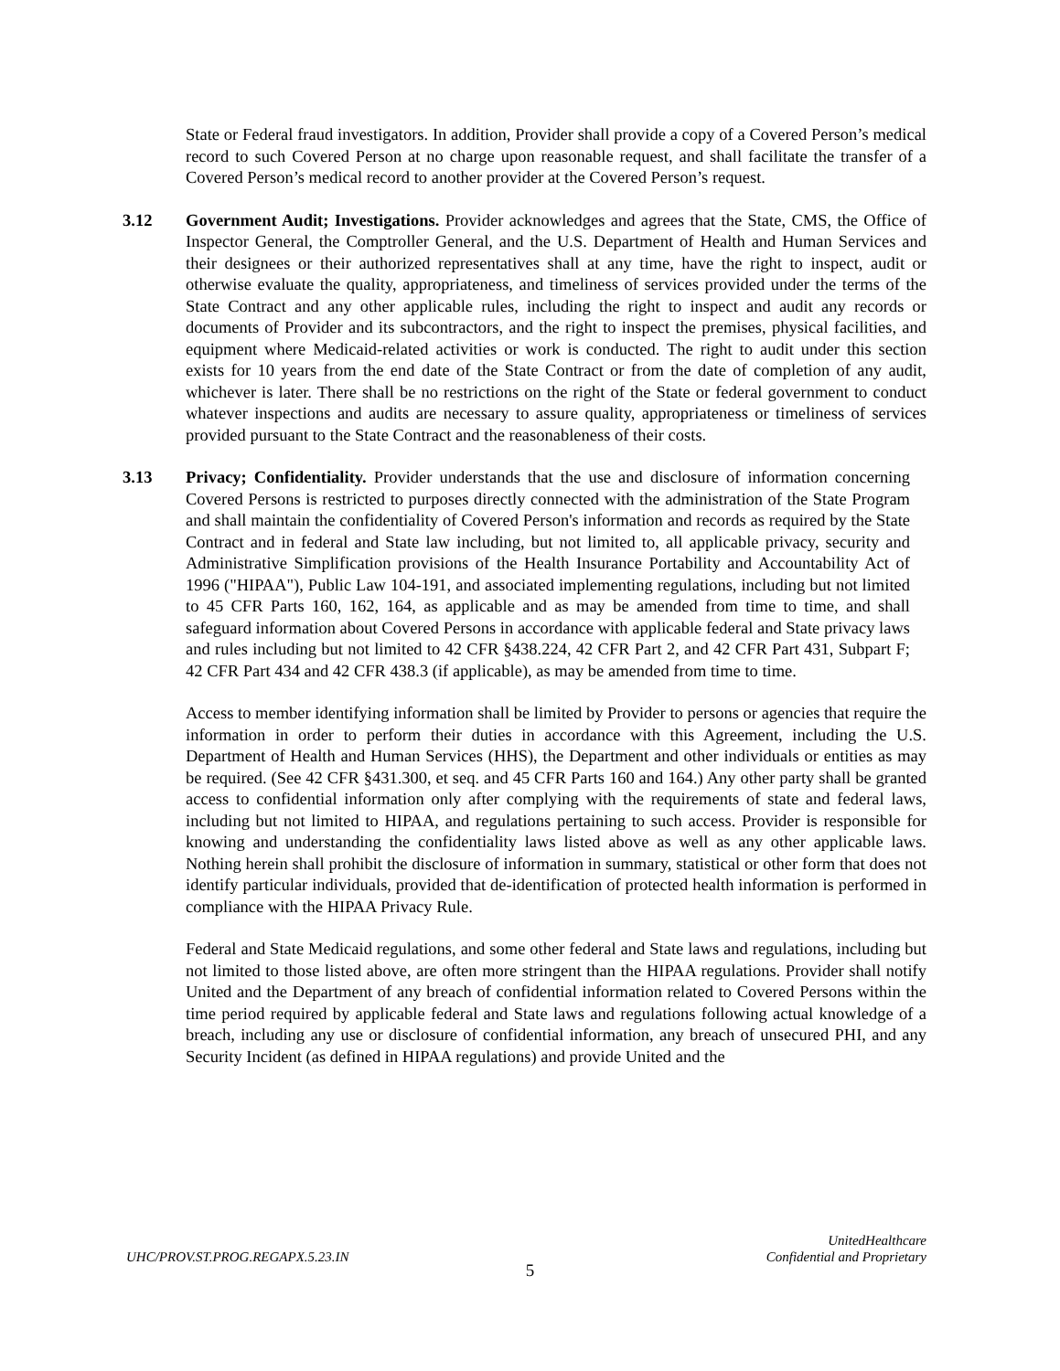State or Federal fraud investigators. In addition, Provider shall provide a copy of a Covered Person’s medical record to such Covered Person at no charge upon reasonable request, and shall facilitate the transfer of a Covered Person’s medical record to another provider at the Covered Person’s request.
3.12 Government Audit; Investigations. Provider acknowledges and agrees that the State, CMS, the Office of Inspector General, the Comptroller General, and the U.S. Department of Health and Human Services and their designees or their authorized representatives shall at any time, have the right to inspect, audit or otherwise evaluate the quality, appropriateness, and timeliness of services provided under the terms of the State Contract and any other applicable rules, including the right to inspect and audit any records or documents of Provider and its subcontractors, and the right to inspect the premises, physical facilities, and equipment where Medicaid-related activities or work is conducted. The right to audit under this section exists for 10 years from the end date of the State Contract or from the date of completion of any audit, whichever is later. There shall be no restrictions on the right of the State or federal government to conduct whatever inspections and audits are necessary to assure quality, appropriateness or timeliness of services provided pursuant to the State Contract and the reasonableness of their costs.
3.13 Privacy; Confidentiality. Provider understands that the use and disclosure of information concerning Covered Persons is restricted to purposes directly connected with the administration of the State Program and shall maintain the confidentiality of Covered Person's information and records as required by the State Contract and in federal and State law including, but not limited to, all applicable privacy, security and Administrative Simplification provisions of the Health Insurance Portability and Accountability Act of 1996 ("HIPAA"), Public Law 104-191, and associated implementing regulations, including but not limited to 45 CFR Parts 160, 162, 164, as applicable and as may be amended from time to time, and shall safeguard information about Covered Persons in accordance with applicable federal and State privacy laws and rules including but not limited to 42 CFR §438.224, 42 CFR Part 2, and 42 CFR Part 431, Subpart F; 42 CFR Part 434 and 42 CFR 438.3 (if applicable), as may be amended from time to time.
Access to member identifying information shall be limited by Provider to persons or agencies that require the information in order to perform their duties in accordance with this Agreement, including the U.S. Department of Health and Human Services (HHS), the Department and other individuals or entities as may be required. (See 42 CFR §431.300, et seq. and 45 CFR Parts 160 and 164.) Any other party shall be granted access to confidential information only after complying with the requirements of state and federal laws, including but not limited to HIPAA, and regulations pertaining to such access. Provider is responsible for knowing and understanding the confidentiality laws listed above as well as any other applicable laws. Nothing herein shall prohibit the disclosure of information in summary, statistical or other form that does not identify particular individuals, provided that de-identification of protected health information is performed in compliance with the HIPAA Privacy Rule.
Federal and State Medicaid regulations, and some other federal and State laws and regulations, including but not limited to those listed above, are often more stringent than the HIPAA regulations. Provider shall notify United and the Department of any breach of confidential information related to Covered Persons within the time period required by applicable federal and State laws and regulations following actual knowledge of a breach, including any use or disclosure of confidential information, any breach of unsecured PHI, and any Security Incident (as defined in HIPAA regulations) and provide United and the
UHC/PROV.ST.PROG.REGAPX.5.23.IN
UnitedHealthcare
Confidential and Proprietary
5